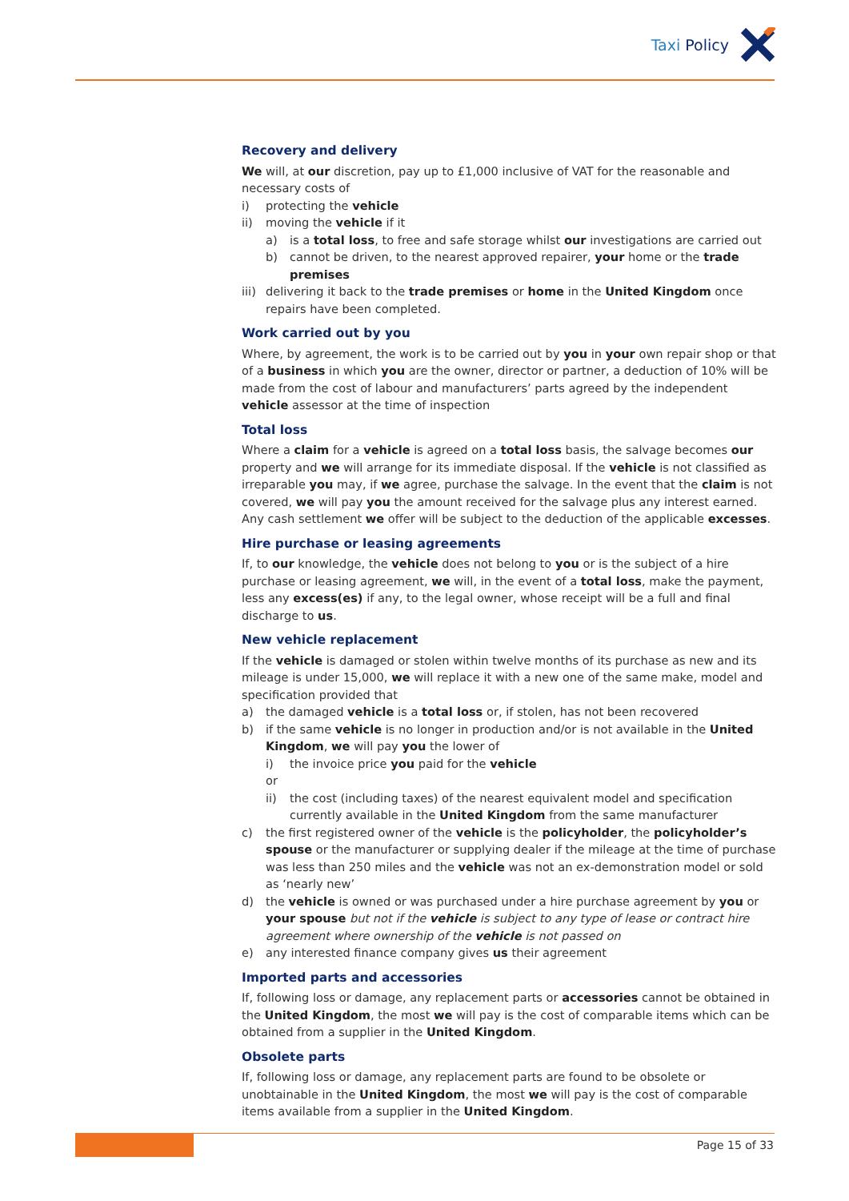Taxi Policy
Recovery and delivery
We will, at our discretion, pay up to £1,000 inclusive of VAT for the reasonable and necessary costs of
i) protecting the vehicle
ii) moving the vehicle if it
a) is a total loss, to free and safe storage whilst our investigations are carried out
b) cannot be driven, to the nearest approved repairer, your home or the trade premises
iii) delivering it back to the trade premises or home in the United Kingdom once repairs have been completed.
Work carried out by you
Where, by agreement, the work is to be carried out by you in your own repair shop or that of a business in which you are the owner, director or partner, a deduction of 10% will be made from the cost of labour and manufacturers’ parts agreed by the independent vehicle assessor at the time of inspection
Total loss
Where a claim for a vehicle is agreed on a total loss basis, the salvage becomes our property and we will arrange for its immediate disposal. If the vehicle is not classified as irreparable you may, if we agree, purchase the salvage. In the event that the claim is not covered, we will pay you the amount received for the salvage plus any interest earned. Any cash settlement we offer will be subject to the deduction of the applicable excesses.
Hire purchase or leasing agreements
If, to our knowledge, the vehicle does not belong to you or is the subject of a hire purchase or leasing agreement, we will, in the event of a total loss, make the payment, less any excess(es) if any, to the legal owner, whose receipt will be a full and final discharge to us.
New vehicle replacement
If the vehicle is damaged or stolen within twelve months of its purchase as new and its mileage is under 15,000, we will replace it with a new one of the same make, model and specification provided that
a) the damaged vehicle is a total loss or, if stolen, has not been recovered
b) if the same vehicle is no longer in production and/or is not available in the United Kingdom, we will pay you the lower of
i) the invoice price you paid for the vehicle
or
ii) the cost (including taxes) of the nearest equivalent model and specification currently available in the United Kingdom from the same manufacturer
c) the first registered owner of the vehicle is the policyholder, the policyholder’s spouse or the manufacturer or supplying dealer if the mileage at the time of purchase was less than 250 miles and the vehicle was not an ex-demonstration model or sold as ‘nearly new’
d) the vehicle is owned or was purchased under a hire purchase agreement by you or your spouse but not if the vehicle is subject to any type of lease or contract hire agreement where ownership of the vehicle is not passed on
e) any interested finance company gives us their agreement
Imported parts and accessories
If, following loss or damage, any replacement parts or accessories cannot be obtained in the United Kingdom, the most we will pay is the cost of comparable items which can be obtained from a supplier in the United Kingdom.
Obsolete parts
If, following loss or damage, any replacement parts are found to be obsolete or unobtainable in the United Kingdom, the most we will pay is the cost of comparable items available from a supplier in the United Kingdom.
Page 15 of 33